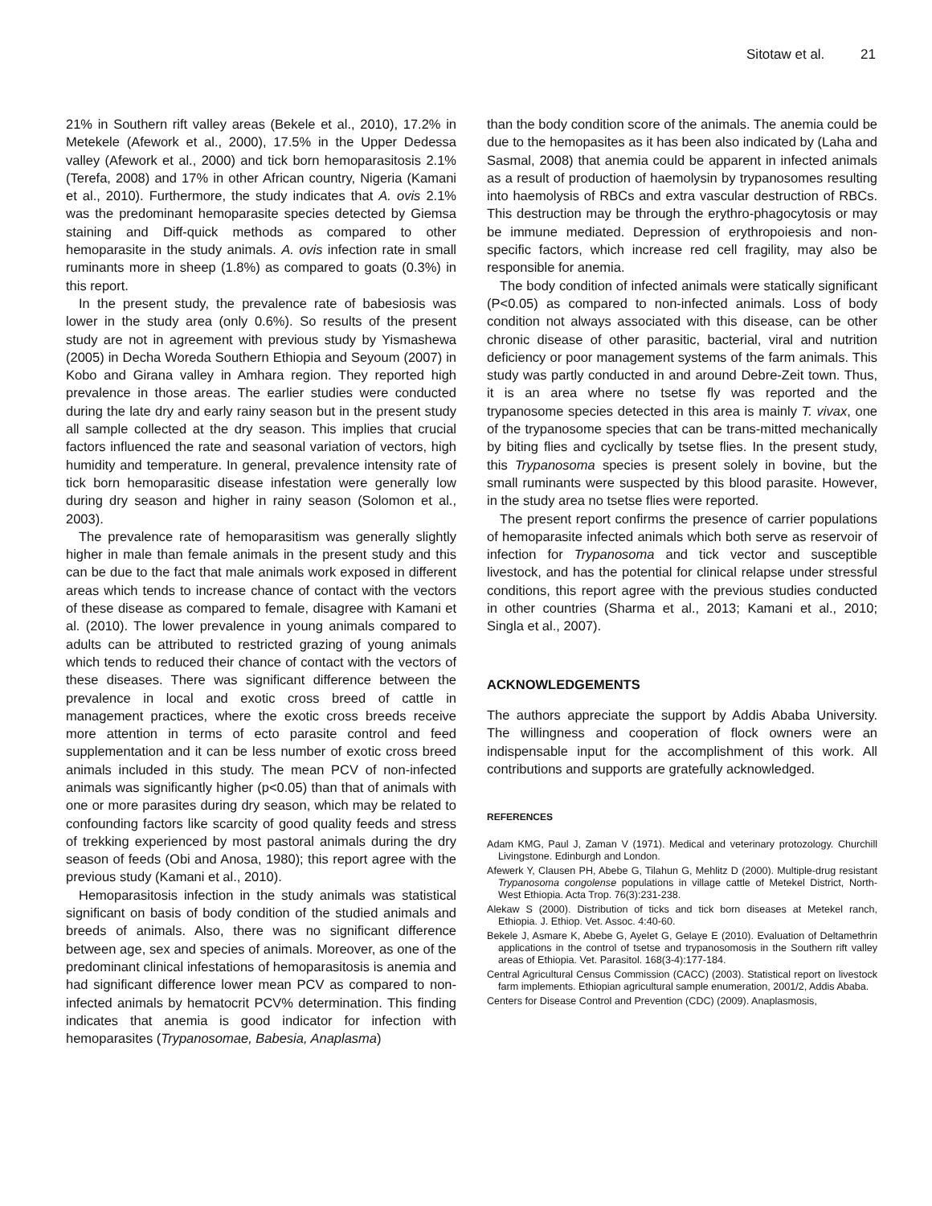Sitotaw et al. 21
21% in Southern rift valley areas (Bekele et al., 2010), 17.2% in Metekele (Afework et al., 2000), 17.5% in the Upper Dedessa valley (Afework et al., 2000) and tick born hemoparasitosis 2.1% (Terefa, 2008) and 17% in other African country, Nigeria (Kamani et al., 2010). Furthermore, the study indicates that A. ovis 2.1% was the predominant hemoparasite species detected by Giemsa staining and Diff-quick methods as compared to other hemoparasite in the study animals. A. ovis infection rate in small ruminants more in sheep (1.8%) as compared to goats (0.3%) in this report.
In the present study, the prevalence rate of babesiosis was lower in the study area (only 0.6%). So results of the present study are not in agreement with previous study by Yismashewa (2005) in Decha Woreda Southern Ethiopia and Seyoum (2007) in Kobo and Girana valley in Amhara region. They reported high prevalence in those areas. The earlier studies were conducted during the late dry and early rainy season but in the present study all sample collected at the dry season. This implies that crucial factors influenced the rate and seasonal variation of vectors, high humidity and temperature. In general, prevalence intensity rate of tick born hemoparasitic disease infestation were generally low during dry season and higher in rainy season (Solomon et al., 2003).
The prevalence rate of hemoparasitism was generally slightly higher in male than female animals in the present study and this can be due to the fact that male animals work exposed in different areas which tends to increase chance of contact with the vectors of these disease as compared to female, disagree with Kamani et al. (2010). The lower prevalence in young animals compared to adults can be attributed to restricted grazing of young animals which tends to reduced their chance of contact with the vectors of these diseases. There was significant difference between the prevalence in local and exotic cross breed of cattle in management practices, where the exotic cross breeds receive more attention in terms of ecto parasite control and feed supplementation and it can be less number of exotic cross breed animals included in this study. The mean PCV of non-infected animals was significantly higher (p<0.05) than that of animals with one or more parasites during dry season, which may be related to confounding factors like scarcity of good quality feeds and stress of trekking experienced by most pastoral animals during the dry season of feeds (Obi and Anosa, 1980); this report agree with the previous study (Kamani et al., 2010).
Hemoparasitosis infection in the study animals was statistical significant on basis of body condition of the studied animals and breeds of animals. Also, there was no significant difference between age, sex and species of animals. Moreover, as one of the predominant clinical infestations of hemoparasitosis is anemia and had significant difference lower mean PCV as compared to non-infected animals by hematocrit PCV% determination. This finding indicates that anemia is good indicator for infection with hemoparasites (Trypanosomae, Babesia, Anaplasma)
than the body condition score of the animals. The anemia could be due to the hemopasites as it has been also indicated by (Laha and Sasmal, 2008) that anemia could be apparent in infected animals as a result of production of haemolysin by trypanosomes resulting into haemolysis of RBCs and extra vascular destruction of RBCs. This destruction may be through the erythro-phagocytosis or may be immune mediated. Depression of erythropoiesis and non-specific factors, which increase red cell fragility, may also be responsible for anemia.
The body condition of infected animals were statically significant (P<0.05) as compared to non-infected animals. Loss of body condition not always associated with this disease, can be other chronic disease of other parasitic, bacterial, viral and nutrition deficiency or poor management systems of the farm animals. This study was partly conducted in and around Debre-Zeit town. Thus, it is an area where no tsetse fly was reported and the trypanosome species detected in this area is mainly T. vivax, one of the trypanosome species that can be trans-mitted mechanically by biting flies and cyclically by tsetse flies. In the present study, this Trypanosoma species is present solely in bovine, but the small ruminants were suspected by this blood parasite. However, in the study area no tsetse flies were reported.
The present report confirms the presence of carrier populations of hemoparasite infected animals which both serve as reservoir of infection for Trypanosoma and tick vector and susceptible livestock, and has the potential for clinical relapse under stressful conditions, this report agree with the previous studies conducted in other countries (Sharma et al., 2013; Kamani et al., 2010; Singla et al., 2007).
ACKNOWLEDGEMENTS
The authors appreciate the support by Addis Ababa University. The willingness and cooperation of flock owners were an indispensable input for the accomplishment of this work. All contributions and supports are gratefully acknowledged.
REFERENCES
Adam KMG, Paul J, Zaman V (1971). Medical and veterinary protozology. Churchill Livingstone. Edinburgh and London.
Afewerk Y, Clausen PH, Abebe G, Tilahun G, Mehlitz D (2000). Multiple-drug resistant Trypanosoma congolense populations in village cattle of Metekel District, North-West Ethiopia. Acta Trop. 76(3):231-238.
Alekaw S (2000). Distribution of ticks and tick born diseases at Metekel ranch, Ethiopia. J. Ethiop. Vet. Assoc. 4:40-60.
Bekele J, Asmare K, Abebe G, Ayelet G, Gelaye E (2010). Evaluation of Deltamethrin applications in the control of tsetse and trypanosomosis in the Southern rift valley areas of Ethiopia. Vet. Parasitol. 168(3-4):177-184.
Central Agricultural Census Commission (CACC) (2003). Statistical report on livestock farm implements. Ethiopian agricultural sample enumeration, 2001/2, Addis Ababa.
Centers for Disease Control and Prevention (CDC) (2009). Anaplasmosis,